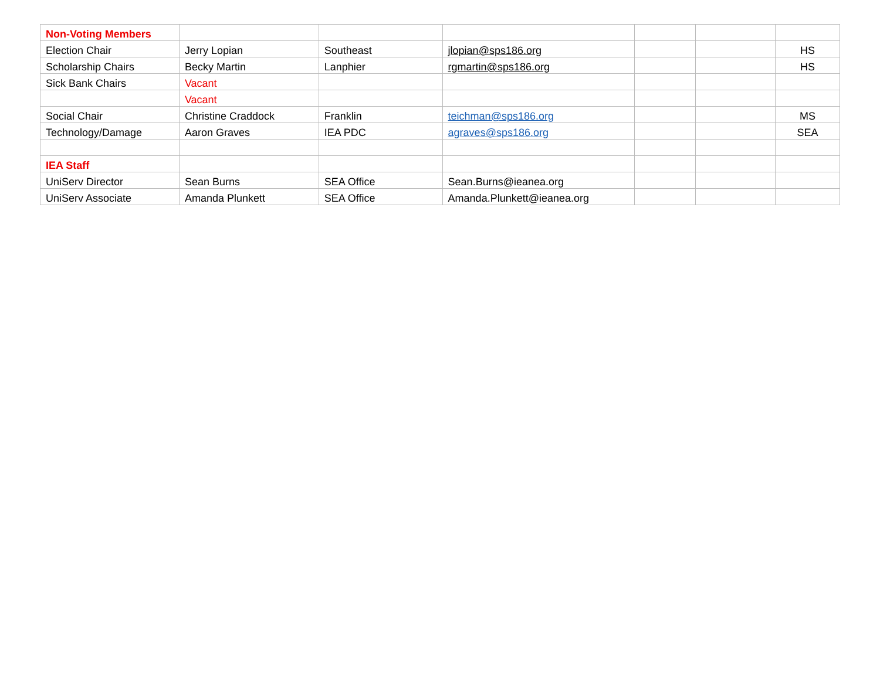| Non-Voting Members | | | | | | |
| Election Chair | Jerry Lopian | Southeast | jlopian@sps186.org | | | HS |
| Scholarship Chairs | Becky Martin | Lanphier | rgmartin@sps186.org | | | HS |
| Sick Bank Chairs | Vacant | | | | | |
| | Vacant | | | | | |
| Social Chair | Christine Craddock | Franklin | teichman@sps186.org | | | MS |
| Technology/Damage | Aaron Graves | IEA PDC | agraves@sps186.org | | | SEA |
| IEA Staff | | | | | | |
| UniServ Director | Sean Burns | SEA Office | Sean.Burns@ieanea.org | | | |
| UniServ Associate | Amanda Plunkett | SEA Office | Amanda.Plunkett@ieanea.org | | | |